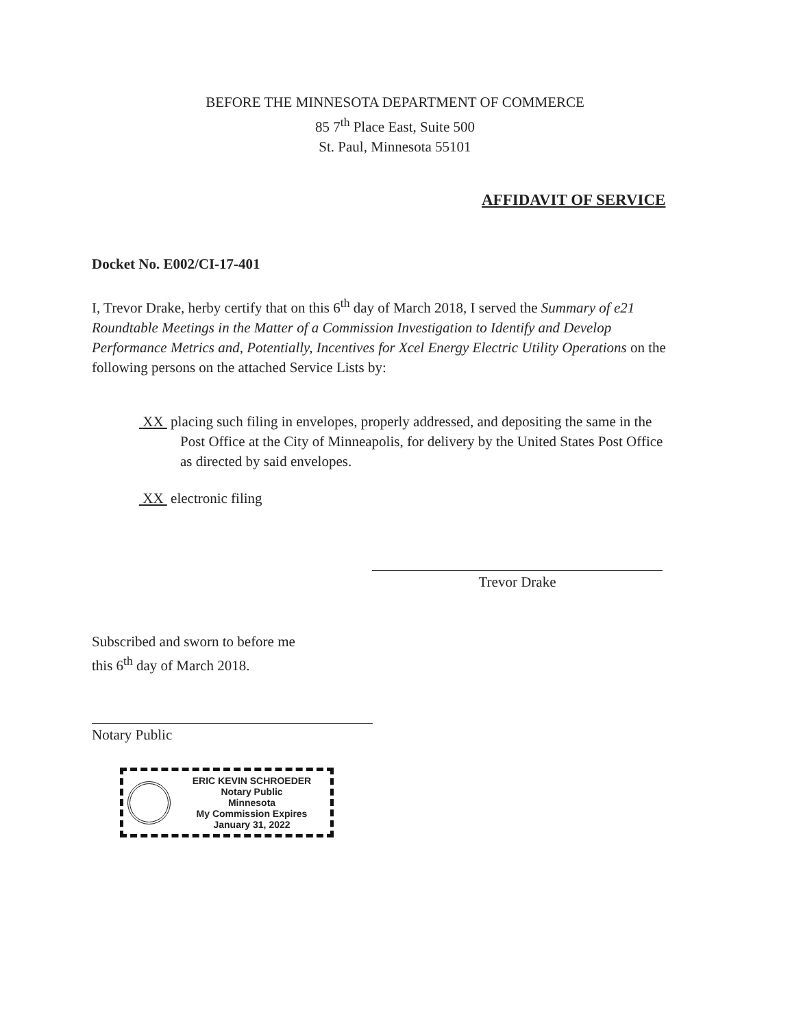BEFORE THE MINNESOTA DEPARTMENT OF COMMERCE
85 7<sup>th</sup> Place East, Suite 500
St. Paul, Minnesota 55101
AFFIDAVIT OF SERVICE
Docket No. E002/CI-17-401
I, Trevor Drake, herby certify that on this 6<sup>th</sup> day of March 2018, I served the Summary of e21 Roundtable Meetings in the Matter of a Commission Investigation to Identify and Develop Performance Metrics and, Potentially, Incentives for Xcel Energy Electric Utility Operations on the following persons on the attached Service Lists by:
XX placing such filing in envelopes, properly addressed, and depositing the same in the Post Office at the City of Minneapolis, for delivery by the United States Post Office as directed by said envelopes.
XX electronic filing
Trevor Drake
Subscribed and sworn to before me
this 6<sup>th</sup> day of March 2018.
Notary Public
ERIC KEVIN SCHROEDER
Notary Public
Minnesota
My Commission Expires January 31, 2022